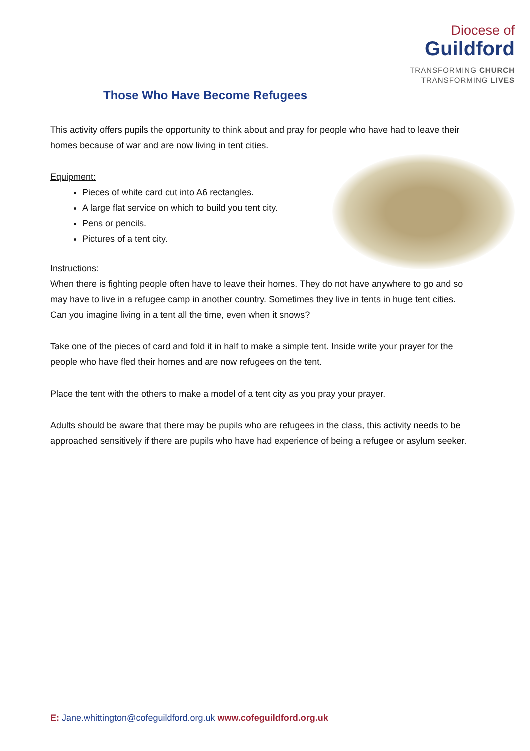Diocese of
Guildford
TRANSFORMING CHURCH
TRANSFORMING LIVES
Those Who Have Become Refugees
This activity offers pupils the opportunity to think about and pray for people who have had to leave their homes because of war and are now living in tent cities.
Equipment:
Pieces of white card cut into A6 rectangles.
A large flat service on which to build you tent city.
Pens or pencils.
Pictures of a tent city.
Instructions:
When there is fighting people often have to leave their homes. They do not have anywhere to go and so may have to live in a refugee camp in another country. Sometimes they live in tents in huge tent cities.
Can you imagine living in a tent all the time, even when it snows?
Take one of the pieces of card and fold it in half to make a simple tent. Inside write your prayer for the people who have fled their homes and are now refugees on the tent.
Place the tent with the others to make a model of a tent city as you pray your prayer.
Adults should be aware that there may be pupils who are refugees in the class, this activity needs to be approached sensitively if there are pupils who have had experience of being a refugee or asylum seeker.
E: Jane.whittington@cofeguildford.org.uk www.cofeguildford.org.uk